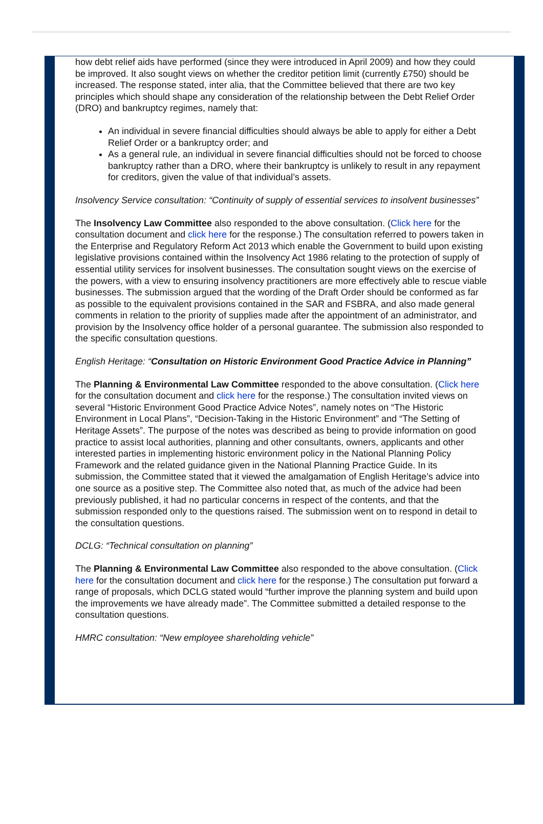how debt relief aids have performed (since they were introduced in April 2009) and how they could be improved. It also sought views on whether the creditor petition limit (currently £750) should be increased. The response stated, inter alia, that the Committee believed that there are two key principles which should shape any consideration of the relationship between the Debt Relief Order (DRO) and bankruptcy regimes, namely that:
An individual in severe financial difficulties should always be able to apply for either a Debt Relief Order or a bankruptcy order; and
As a general rule, an individual in severe financial difficulties should not be forced to choose bankruptcy rather than a DRO, where their bankruptcy is unlikely to result in any repayment for creditors, given the value of that individual’s assets.
Insolvency Service consultation: “Continuity of supply of essential services to insolvent businesses”
The Insolvency Law Committee also responded to the above consultation. (Click here for the consultation document and click here for the response.) The consultation referred to powers taken in the Enterprise and Regulatory Reform Act 2013 which enable the Government to build upon existing legislative provisions contained within the Insolvency Act 1986 relating to the protection of supply of essential utility services for insolvent businesses. The consultation sought views on the exercise of the powers, with a view to ensuring insolvency practitioners are more effectively able to rescue viable businesses. The submission argued that the wording of the Draft Order should be conformed as far as possible to the equivalent provisions contained in the SAR and FSBRA, and also made general comments in relation to the priority of supplies made after the appointment of an administrator, and provision by the Insolvency office holder of a personal guarantee. The submission also responded to the specific consultation questions.
English Heritage: “Consultation on Historic Environment Good Practice Advice in Planning”
The Planning & Environmental Law Committee responded to the above consultation. (Click here for the consultation document and click here for the response.) The consultation invited views on several “Historic Environment Good Practice Advice Notes”, namely notes on “The Historic Environment in Local Plans”, “Decision-Taking in the Historic Environment” and “The Setting of Heritage Assets”. The purpose of the notes was described as being to provide information on good practice to assist local authorities, planning and other consultants, owners, applicants and other interested parties in implementing historic environment policy in the National Planning Policy Framework and the related guidance given in the National Planning Practice Guide. In its submission, the Committee stated that it viewed the amalgamation of English Heritage’s advice into one source as a positive step. The Committee also noted that, as much of the advice had been previously published, it had no particular concerns in respect of the contents, and that the submission responded only to the questions raised. The submission went on to respond in detail to the consultation questions.
DCLG: “Technical consultation on planning”
The Planning & Environmental Law Committee also responded to the above consultation. (Click here for the consultation document and click here for the response.) The consultation put forward a range of proposals, which DCLG stated would “further improve the planning system and build upon the improvements we have already made”. The Committee submitted a detailed response to the consultation questions.
HMRC consultation: “New employee shareholding vehicle”